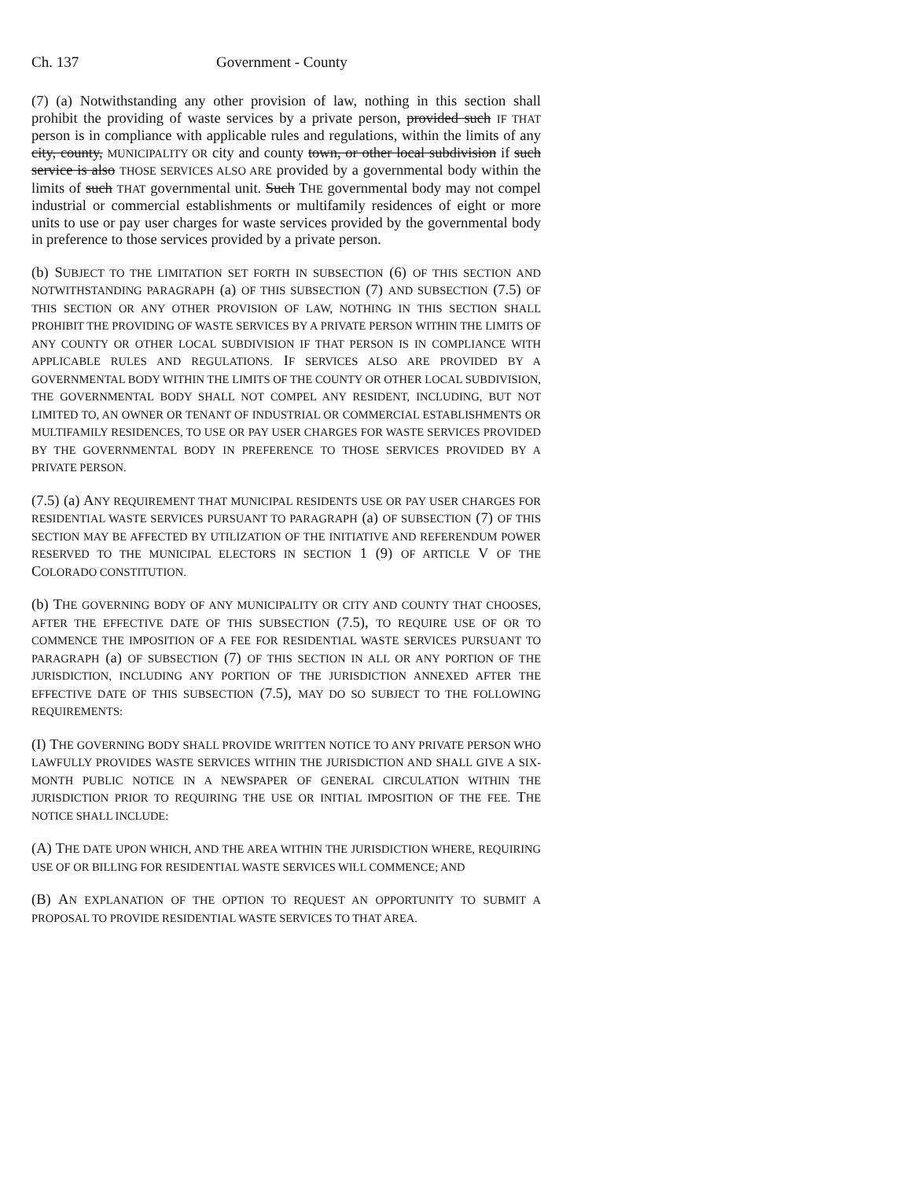Ch. 137 Government - County
(7) (a) Notwithstanding any other provision of law, nothing in this section shall prohibit the providing of waste services by a private person, provided such IF THAT person is in compliance with applicable rules and regulations, within the limits of any city, county, MUNICIPALITY OR city and county town, or other local subdivision if such service is also THOSE SERVICES ALSO ARE provided by a governmental body within the limits of such THAT governmental unit. Such THE governmental body may not compel industrial or commercial establishments or multifamily residences of eight or more units to use or pay user charges for waste services provided by the governmental body in preference to those services provided by a private person.
(b) SUBJECT TO THE LIMITATION SET FORTH IN SUBSECTION (6) OF THIS SECTION AND NOTWITHSTANDING PARAGRAPH (a) OF THIS SUBSECTION (7) AND SUBSECTION (7.5) OF THIS SECTION OR ANY OTHER PROVISION OF LAW, NOTHING IN THIS SECTION SHALL PROHIBIT THE PROVIDING OF WASTE SERVICES BY A PRIVATE PERSON WITHIN THE LIMITS OF ANY COUNTY OR OTHER LOCAL SUBDIVISION IF THAT PERSON IS IN COMPLIANCE WITH APPLICABLE RULES AND REGULATIONS. IF SERVICES ALSO ARE PROVIDED BY A GOVERNMENTAL BODY WITHIN THE LIMITS OF THE COUNTY OR OTHER LOCAL SUBDIVISION, THE GOVERNMENTAL BODY SHALL NOT COMPEL ANY RESIDENT, INCLUDING, BUT NOT LIMITED TO, AN OWNER OR TENANT OF INDUSTRIAL OR COMMERCIAL ESTABLISHMENTS OR MULTIFAMILY RESIDENCES, TO USE OR PAY USER CHARGES FOR WASTE SERVICES PROVIDED BY THE GOVERNMENTAL BODY IN PREFERENCE TO THOSE SERVICES PROVIDED BY A PRIVATE PERSON.
(7.5) (a) ANY REQUIREMENT THAT MUNICIPAL RESIDENTS USE OR PAY USER CHARGES FOR RESIDENTIAL WASTE SERVICES PURSUANT TO PARAGRAPH (a) OF SUBSECTION (7) OF THIS SECTION MAY BE AFFECTED BY UTILIZATION OF THE INITIATIVE AND REFERENDUM POWER RESERVED TO THE MUNICIPAL ELECTORS IN SECTION 1 (9) OF ARTICLE V OF THE COLORADO CONSTITUTION.
(b) THE GOVERNING BODY OF ANY MUNICIPALITY OR CITY AND COUNTY THAT CHOOSES, AFTER THE EFFECTIVE DATE OF THIS SUBSECTION (7.5), TO REQUIRE USE OF OR TO COMMENCE THE IMPOSITION OF A FEE FOR RESIDENTIAL WASTE SERVICES PURSUANT TO PARAGRAPH (a) OF SUBSECTION (7) OF THIS SECTION IN ALL OR ANY PORTION OF THE JURISDICTION, INCLUDING ANY PORTION OF THE JURISDICTION ANNEXED AFTER THE EFFECTIVE DATE OF THIS SUBSECTION (7.5), MAY DO SO SUBJECT TO THE FOLLOWING REQUIREMENTS:
(I) THE GOVERNING BODY SHALL PROVIDE WRITTEN NOTICE TO ANY PRIVATE PERSON WHO LAWFULLY PROVIDES WASTE SERVICES WITHIN THE JURISDICTION AND SHALL GIVE A SIX-MONTH PUBLIC NOTICE IN A NEWSPAPER OF GENERAL CIRCULATION WITHIN THE JURISDICTION PRIOR TO REQUIRING THE USE OR INITIAL IMPOSITION OF THE FEE. THE NOTICE SHALL INCLUDE:
(A) THE DATE UPON WHICH, AND THE AREA WITHIN THE JURISDICTION WHERE, REQUIRING USE OF OR BILLING FOR RESIDENTIAL WASTE SERVICES WILL COMMENCE; AND
(B) AN EXPLANATION OF THE OPTION TO REQUEST AN OPPORTUNITY TO SUBMIT A PROPOSAL TO PROVIDE RESIDENTIAL WASTE SERVICES TO THAT AREA.